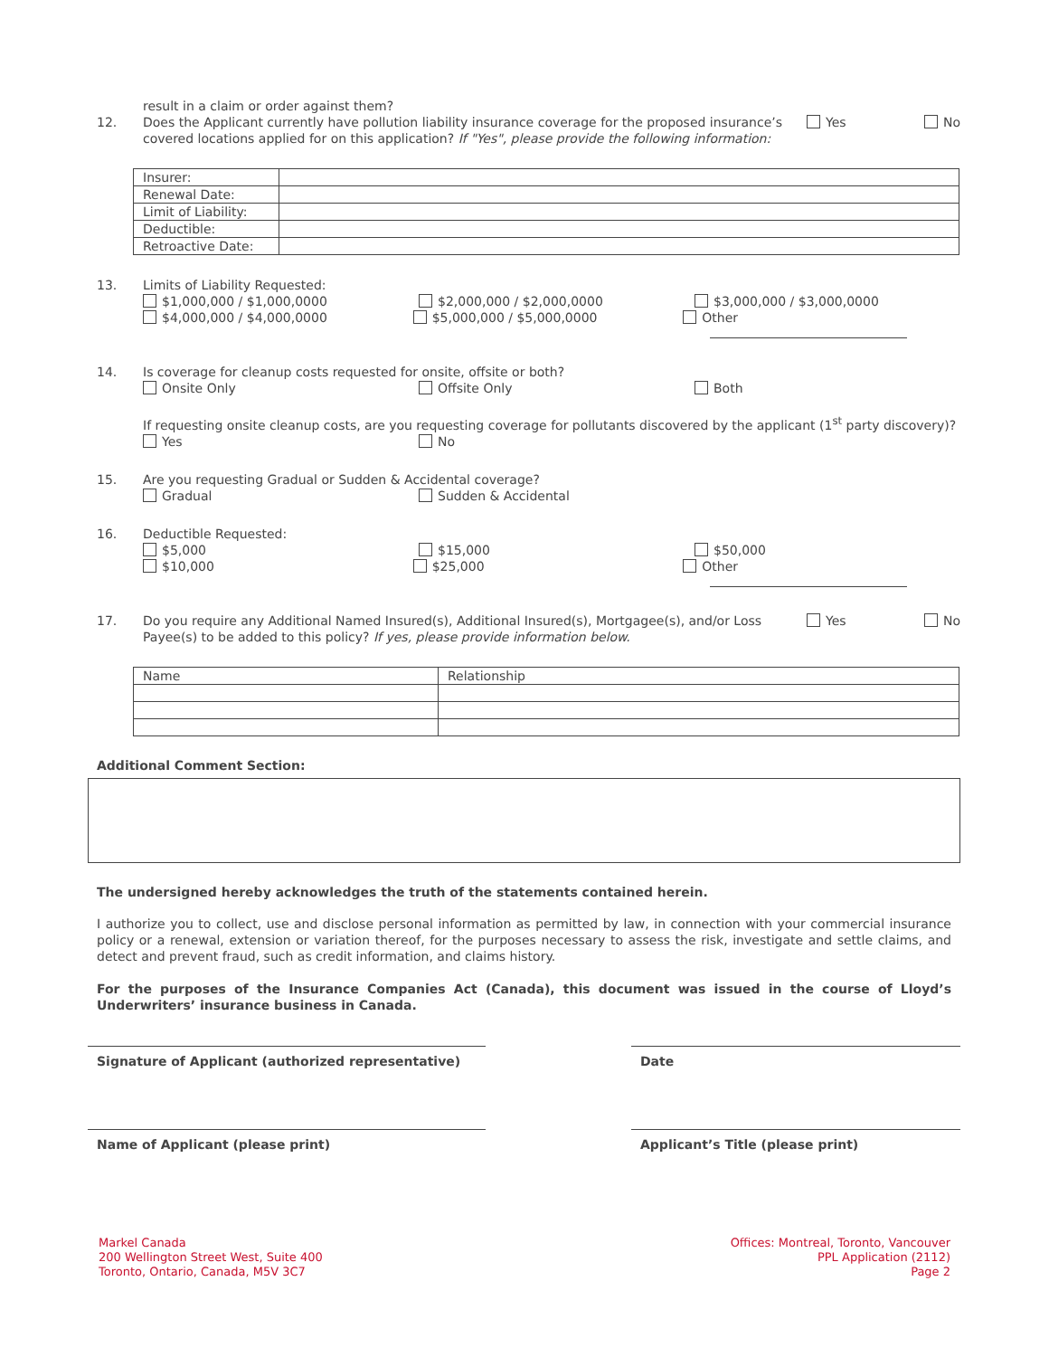result in a claim or order against them?
12. Does the Applicant currently have pollution liability insurance coverage for the proposed insurance’s covered locations applied for on this application? If "Yes", please provide the following information: Yes No
| Insurer: | |
| Renewal Date: | |
| Limit of Liability: | |
| Deductible: | |
| Retroactive Date: | |
13. Limits of Liability Requested:
$1,000,000 / $1,000,0000 $2,000,000 / $2,000,0000 $3,000,000 / $3,000,0000
$4,000,000 / $4,000,0000 $5,000,000 / $5,000,0000 Other
14. Is coverage for cleanup costs requested for onsite, offsite or both?
Onsite Only Offsite Only Both
If requesting onsite cleanup costs, are you requesting coverage for pollutants discovered by the applicant (1<sup>st</sup> party discovery)?
Yes No
15. Are you requesting Gradual or Sudden & Accidental coverage?
Gradual Sudden & Accidental
16. Deductible Requested:
$5,000 $15,000 $50,000
$10,000 $25,000 Other
17. Do you require any Additional Named Insured(s), Additional Insured(s), Mortgagee(s), and/or Loss Payee(s) to be added to this policy? If yes, please provide information below. Yes No
| Name | Relationship |
Additional Comment Section:
The undersigned hereby acknowledges the truth of the statements contained herein.
I authorize you to collect, use and disclose personal information as permitted by law, in connection with your commercial insurance policy or a renewal, extension or variation thereof, for the purposes necessary to assess the risk, investigate and settle claims, and detect and prevent fraud, such as credit information, and claims history.
For the purposes of the Insurance Companies Act (Canada), this document was issued in the course of Lloyd’s Underwriters’ insurance business in Canada.
Signature of Applicant (authorized representative) Date
Name of Applicant (please print) Applicant’s Title (please print)
Markel Canada
200 Wellington Street West, Suite 400
Toronto, Ontario, Canada, M5V 3C7
Offices: Montreal, Toronto, Vancouver
PPL Application (2112)
Page 2